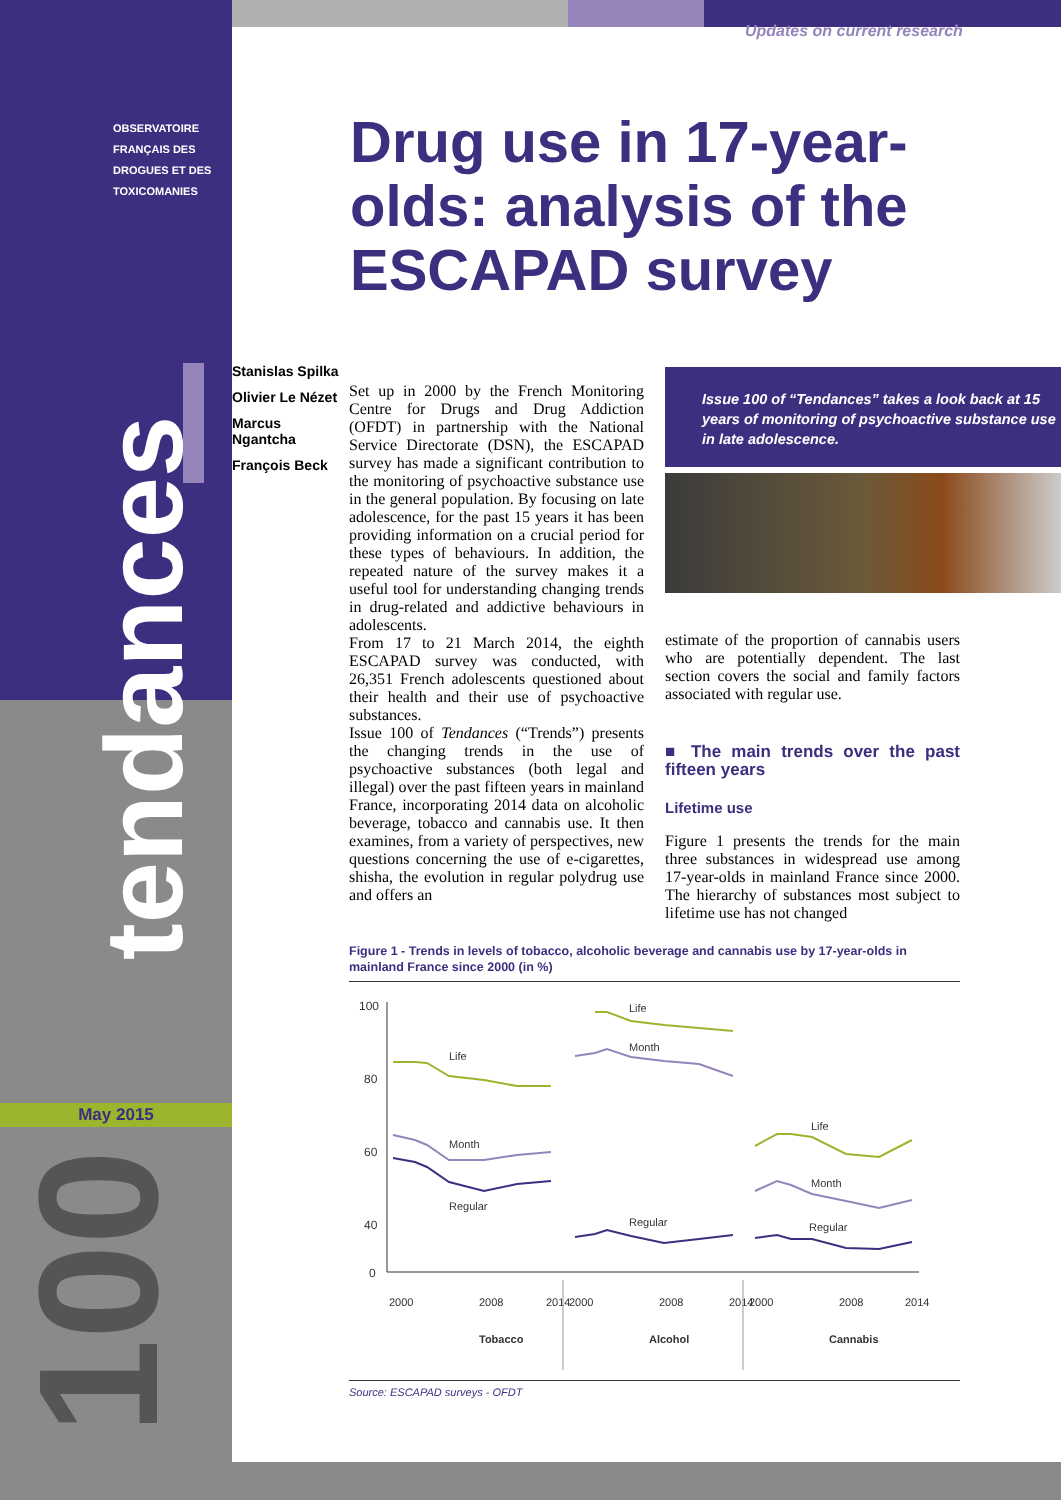OBSERVATOIRE
FRANÇAIS DES
DROGUES ET DES
TOXICOMANIES
tendances
May 2015
100
Updates on current research
Drug use in 17-year-olds: analysis of the ESCAPAD survey
Stanislas Spilka
Olivier Le Nézet
Marcus Ngantcha
François Beck
Set up in 2000 by the French Monitoring Centre for Drugs and Drug Addiction (OFDT) in partnership with the National Service Directorate (DSN), the ESCAPAD survey has made a significant contribution to the monitoring of psychoactive substance use in the general population. By focusing on late adolescence, for the past 15 years it has been providing information on a crucial period for these types of behaviours. In addition, the repeated nature of the survey makes it a useful tool for understanding changing trends in drug-related and addictive behaviours in adolescents.
From 17 to 21 March 2014, the eighth ESCAPAD survey was conducted, with 26,351 French adolescents questioned about their health and their use of psychoactive substances.
Issue 100 of Tendances (“Trends”) presents the changing trends in the use of psychoactive substances (both legal and illegal) over the past fifteen years in mainland France, incorporating 2014 data on alcoholic beverage, tobacco and cannabis use. It then examines, from a variety of perspectives, new questions concerning the use of e-cigarettes, shisha, the evolution in regular polydrug use and offers an
Issue 100 of “Tendances” takes a look back at 15 years of monitoring of psychoactive substance use in late adolescence.
estimate of the proportion of cannabis users who are potentially dependent. The last section covers the social and family factors associated with regular use.
■ The main trends over the past fifteen years
Lifetime use
Figure 1 presents the trends for the main three substances in widespread use among 17-year-olds in mainland France since 2000. The hierarchy of substances most subject to lifetime use has not changed
Figure 1 - Trends in levels of tobacco, alcoholic beverage and cannabis use by 17-year-olds in mainland France since 2000 (in %)
100
80
60
40
0
2000
2008
2014
2000
2008
2014
2000
2008
2014
Life
Month
Regular
Life
Month
Regular
Life
Month
Regular
Tobacco
Alcohol
Cannabis
Source: ESCAPAD surveys - OFDT